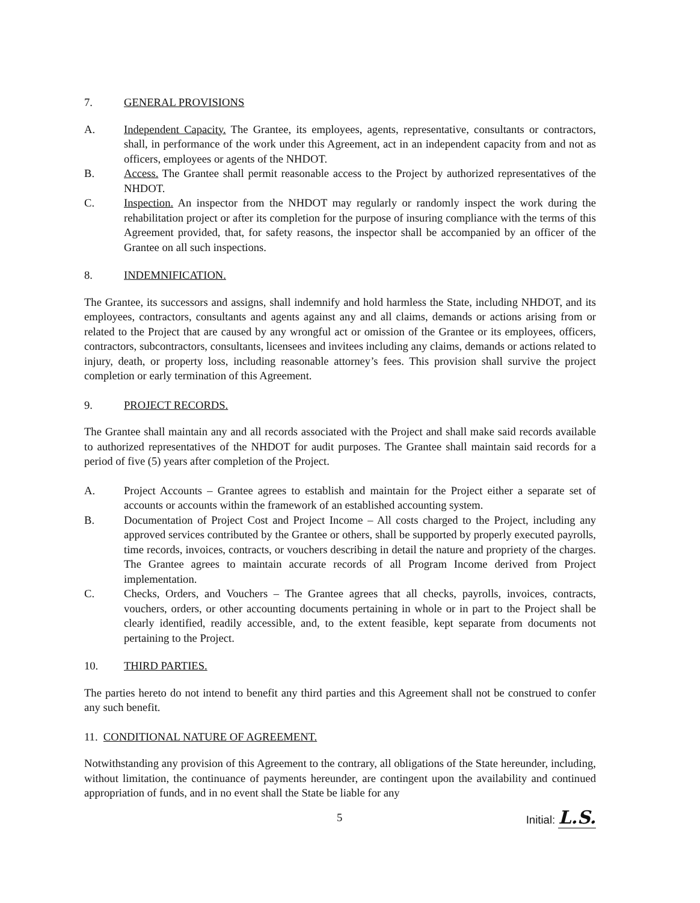7. GENERAL PROVISIONS
A. Independent Capacity. The Grantee, its employees, agents, representative, consultants or contractors, shall, in performance of the work under this Agreement, act in an independent capacity from and not as officers, employees or agents of the NHDOT.
B. Access. The Grantee shall permit reasonable access to the Project by authorized representatives of the NHDOT.
C. Inspection. An inspector from the NHDOT may regularly or randomly inspect the work during the rehabilitation project or after its completion for the purpose of insuring compliance with the terms of this Agreement provided, that, for safety reasons, the inspector shall be accompanied by an officer of the Grantee on all such inspections.
8. INDEMNIFICATION.
The Grantee, its successors and assigns, shall indemnify and hold harmless the State, including NHDOT, and its employees, contractors, consultants and agents against any and all claims, demands or actions arising from or related to the Project that are caused by any wrongful act or omission of the Grantee or its employees, officers, contractors, subcontractors, consultants, licensees and invitees including any claims, demands or actions related to injury, death, or property loss, including reasonable attorney’s fees. This provision shall survive the project completion or early termination of this Agreement.
9. PROJECT RECORDS.
The Grantee shall maintain any and all records associated with the Project and shall make said records available to authorized representatives of the NHDOT for audit purposes. The Grantee shall maintain said records for a period of five (5) years after completion of the Project.
A. Project Accounts – Grantee agrees to establish and maintain for the Project either a separate set of accounts or accounts within the framework of an established accounting system.
B. Documentation of Project Cost and Project Income – All costs charged to the Project, including any approved services contributed by the Grantee or others, shall be supported by properly executed payrolls, time records, invoices, contracts, or vouchers describing in detail the nature and propriety of the charges. The Grantee agrees to maintain accurate records of all Program Income derived from Project implementation.
C. Checks, Orders, and Vouchers – The Grantee agrees that all checks, payrolls, invoices, contracts, vouchers, orders, or other accounting documents pertaining in whole or in part to the Project shall be clearly identified, readily accessible, and, to the extent feasible, kept separate from documents not pertaining to the Project.
10. THIRD PARTIES.
The parties hereto do not intend to benefit any third parties and this Agreement shall not be construed to confer any such benefit.
11. CONDITIONAL NATURE OF AGREEMENT.
Notwithstanding any provision of this Agreement to the contrary, all obligations of the State hereunder, including, without limitation, the continuance of payments hereunder, are contingent upon the availability and continued appropriation of funds, and in no event shall the State be liable for any
5 Initial: L.S.